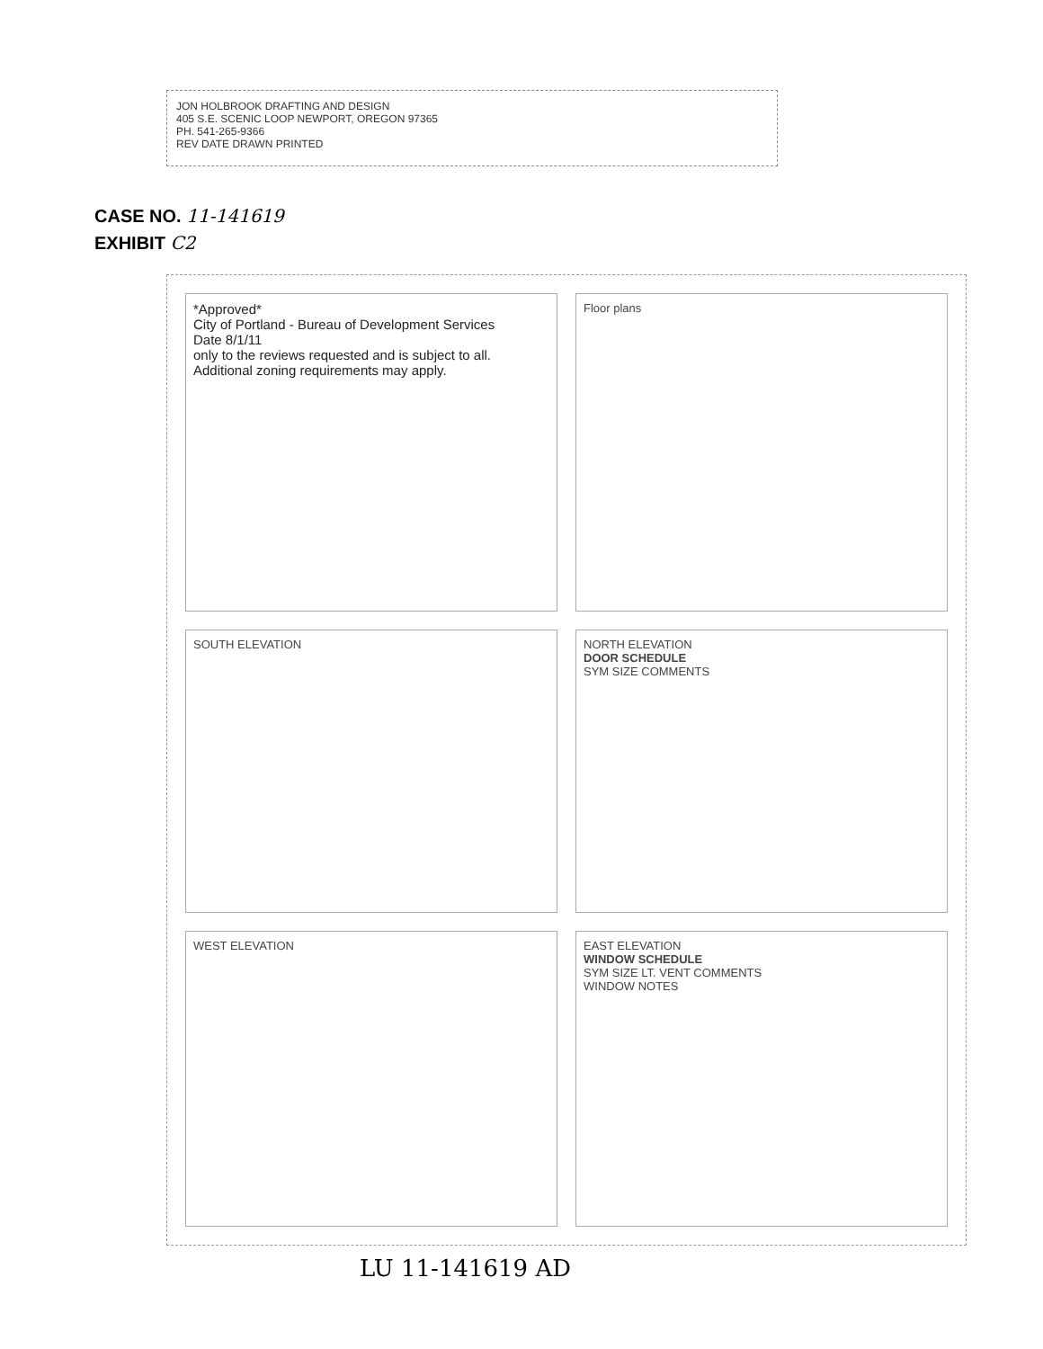JON HOLBROOK DRAFTING AND DESIGN
405 S.E. SCENIC LOOP NEWPORT, OREGON 97365
PH. 541-265-9366
REV DATE DRAWN PRINTED
CASE NO. 11-141619
EXHIBIT C2
*Approved*
City of Portland - Bureau of Development Services
Date 8/1/11
only to the reviews requested and is subject to all. Additional zoning requirements may apply.
Floor plans
SOUTH ELEVATION
NORTH ELEVATION
DOOR SCHEDULE
SYM SIZE COMMENTS
WEST ELEVATION
EAST ELEVATION
WINDOW SCHEDULE
SYM SIZE LT. VENT COMMENTS
WINDOW NOTES
LU 11-141619 AD